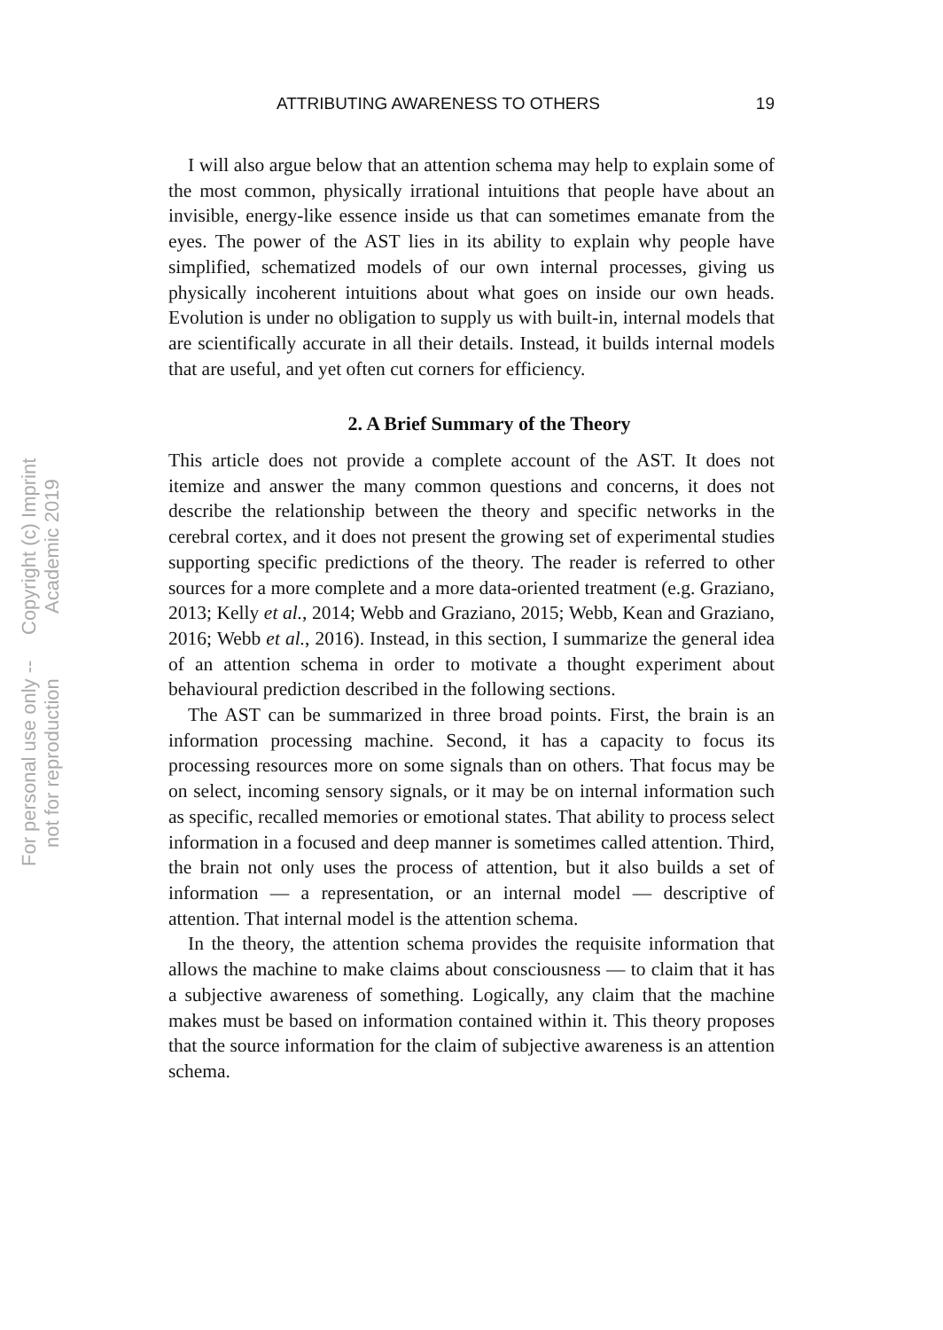ATTRIBUTING AWARENESS TO OTHERS 19
Copyright (c) Imprint Academic 2019 For personal use only -- not for reproduction
I will also argue below that an attention schema may help to explain some of the most common, physically irrational intuitions that people have about an invisible, energy-like essence inside us that can some­times emanate from the eyes. The power of the AST lies in its ability to explain why people have simplified, schematized models of our own internal processes, giving us physically incoherent intuitions about what goes on inside our own heads. Evolution is under no obligation to supply us with built-in, internal models that are scientifically accurate in all their details. Instead, it builds internal models that are useful, and yet often cut corners for efficiency.
2. A Brief Summary of the Theory
This article does not provide a complete account of the AST. It does not itemize and answer the many common questions and concerns, it does not describe the relationship between the theory and specific net­works in the cerebral cortex, and it does not present the growing set of experimental studies supporting specific predictions of the theory. The reader is referred to other sources for a more complete and a more data-oriented treatment (e.g. Graziano, 2013; Kelly et al., 2014; Webb and Graziano, 2015; Webb, Kean and Graziano, 2016; Webb et al., 2016). Instead, in this section, I summarize the general idea of an attention schema in order to motivate a thought experiment about behavioural prediction described in the following sections.
The AST can be summarized in three broad points. First, the brain is an information processing machine. Second, it has a capacity to focus its processing resources more on some signals than on others. That focus may be on select, incoming sensory signals, or it may be on internal information such as specific, recalled memories or emotional states. That ability to process select information in a focused and deep manner is sometimes called attention. Third, the brain not only uses the process of attention, but it also builds a set of information — a representation, or an internal model — descriptive of attention. That internal model is the attention schema.
In the theory, the attention schema provides the requisite informa­tion that allows the machine to make claims about consciousness — to claim that it has a subjective awareness of something. Logically, any claim that the machine makes must be based on information contained within it. This theory proposes that the source information for the claim of subjective awareness is an attention schema.